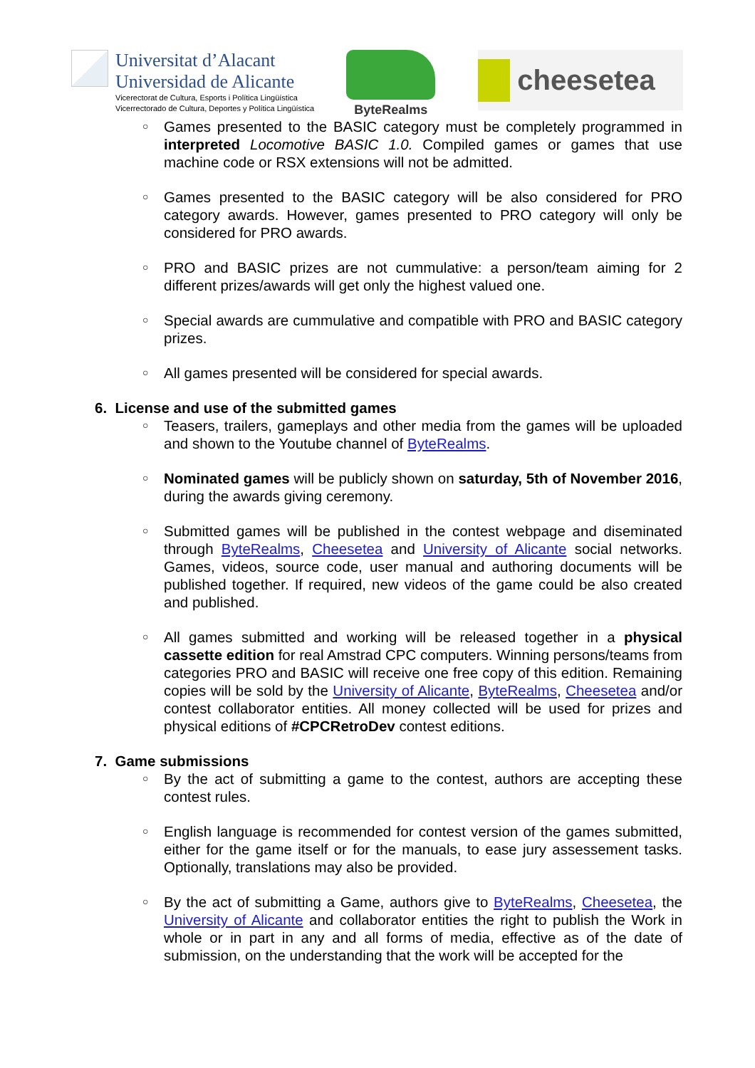Universitat d’Alacant
Universidad de Alicante
Vicerectorat de Cultura, Esports i Política Lingüística
Vicerrectorado de Cultura, Deportes y Política Lingüística
ByteRealms
cheesetea
○ Games presented to the BASIC category must be completely programmed in interpreted Locomotive BASIC 1.0. Compiled games or games that use machine code or RSX extensions will not be admitted.
○ Games presented to the BASIC category will be also considered for PRO category awards. However, games presented to PRO category will only be considered for PRO awards.
○ PRO and BASIC prizes are not cummulative: a person/team aiming for 2 different prizes/awards will get only the highest valued one.
○ Special awards are cummulative and compatible with PRO and BASIC category prizes.
○ All games presented will be considered for special awards.
6. License and use of the submitted games
○ Teasers, trailers, gameplays and other media from the games will be uploaded and shown to the Youtube channel of ByteRealms.
○ Nominated games will be publicly shown on saturday, 5th of November 2016, during the awards giving ceremony.
○ Submitted games will be published in the contest webpage and diseminated through ByteRealms, Cheesetea and University of Alicante social networks. Games, videos, source code, user manual and authoring documents will be published together. If required, new videos of the game could be also created and published.
○ All games submitted and working will be released together in a physical cassette edition for real Amstrad CPC computers. Winning persons/teams from categories PRO and BASIC will receive one free copy of this edition. Remaining copies will be sold by the University of Alicante, ByteRealms, Cheesetea and/or contest collaborator entities. All money collected will be used for prizes and physical editions of #CPCRetroDev contest editions.
7. Game submissions
○ By the act of submitting a game to the contest, authors are accepting these contest rules.
○ English language is recommended for contest version of the games submitted, either for the game itself or for the manuals, to ease jury assessement tasks. Optionally, translations may also be provided.
○ By the act of submitting a Game, authors give to ByteRealms, Cheesetea, the University of Alicante and collaborator entities the right to publish the Work in whole or in part in any and all forms of media, effective as of the date of submission, on the understanding that the work will be accepted for the